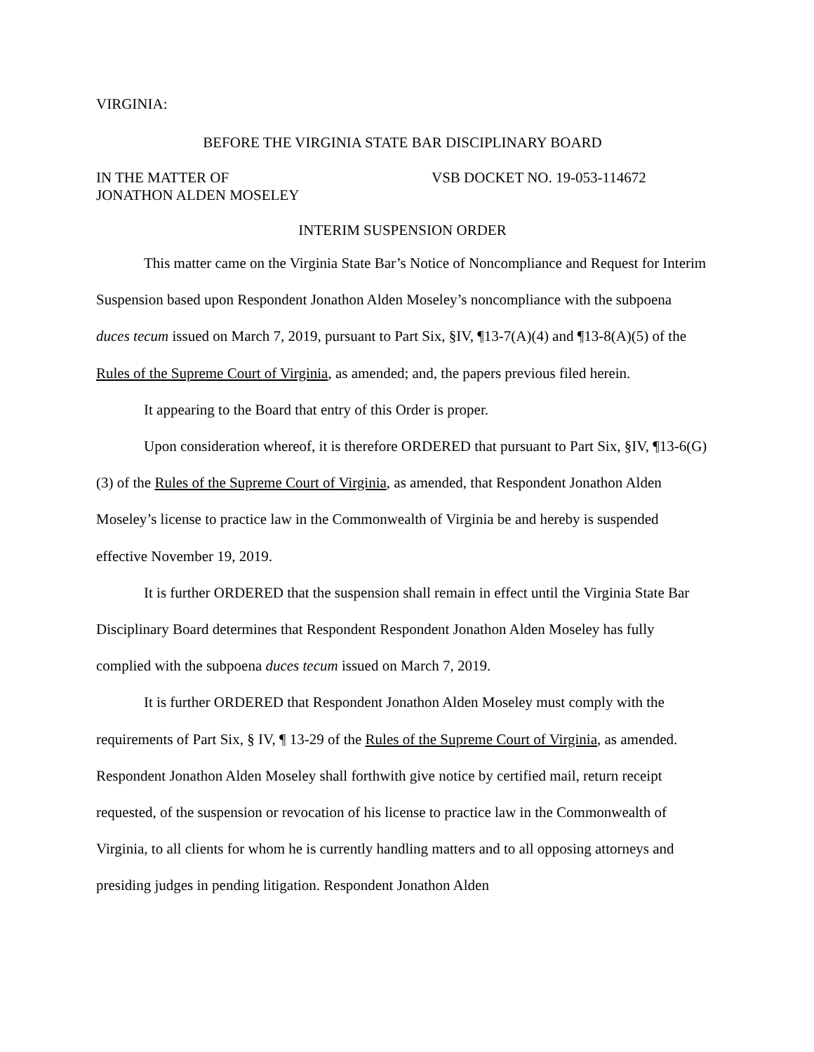VIRGINIA:
BEFORE THE VIRGINIA STATE BAR DISCIPLINARY BOARD
IN THE MATTER OF
JONATHON ALDEN MOSELEY
VSB DOCKET NO. 19-053-114672
INTERIM SUSPENSION ORDER
This matter came on the Virginia State Bar’s Notice of Noncompliance and Request for Interim Suspension based upon Respondent Jonathon Alden Moseley’s noncompliance with the subpoena duces tecum issued on March 7, 2019, pursuant to Part Six, §IV, ¶13-7(A)(4) and ¶13-8(A)(5) of the Rules of the Supreme Court of Virginia, as amended; and, the papers previous filed herein.
It appearing to the Board that entry of this Order is proper.
Upon consideration whereof, it is therefore ORDERED that pursuant to Part Six, §IV, ¶13-6(G)(3) of the Rules of the Supreme Court of Virginia, as amended, that Respondent Jonathon Alden Moseley’s license to practice law in the Commonwealth of Virginia be and hereby is suspended effective November 19, 2019.
It is further ORDERED that the suspension shall remain in effect until the Virginia State Bar Disciplinary Board determines that Respondent Respondent Jonathon Alden Moseley has fully complied with the subpoena duces tecum issued on March 7, 2019.
It is further ORDERED that Respondent Jonathon Alden Moseley must comply with the requirements of Part Six, § IV, ¶ 13-29 of the Rules of the Supreme Court of Virginia, as amended. Respondent Jonathon Alden Moseley shall forthwith give notice by certified mail, return receipt requested, of the suspension or revocation of his license to practice law in the Commonwealth of Virginia, to all clients for whom he is currently handling matters and to all opposing attorneys and presiding judges in pending litigation. Respondent Jonathon Alden